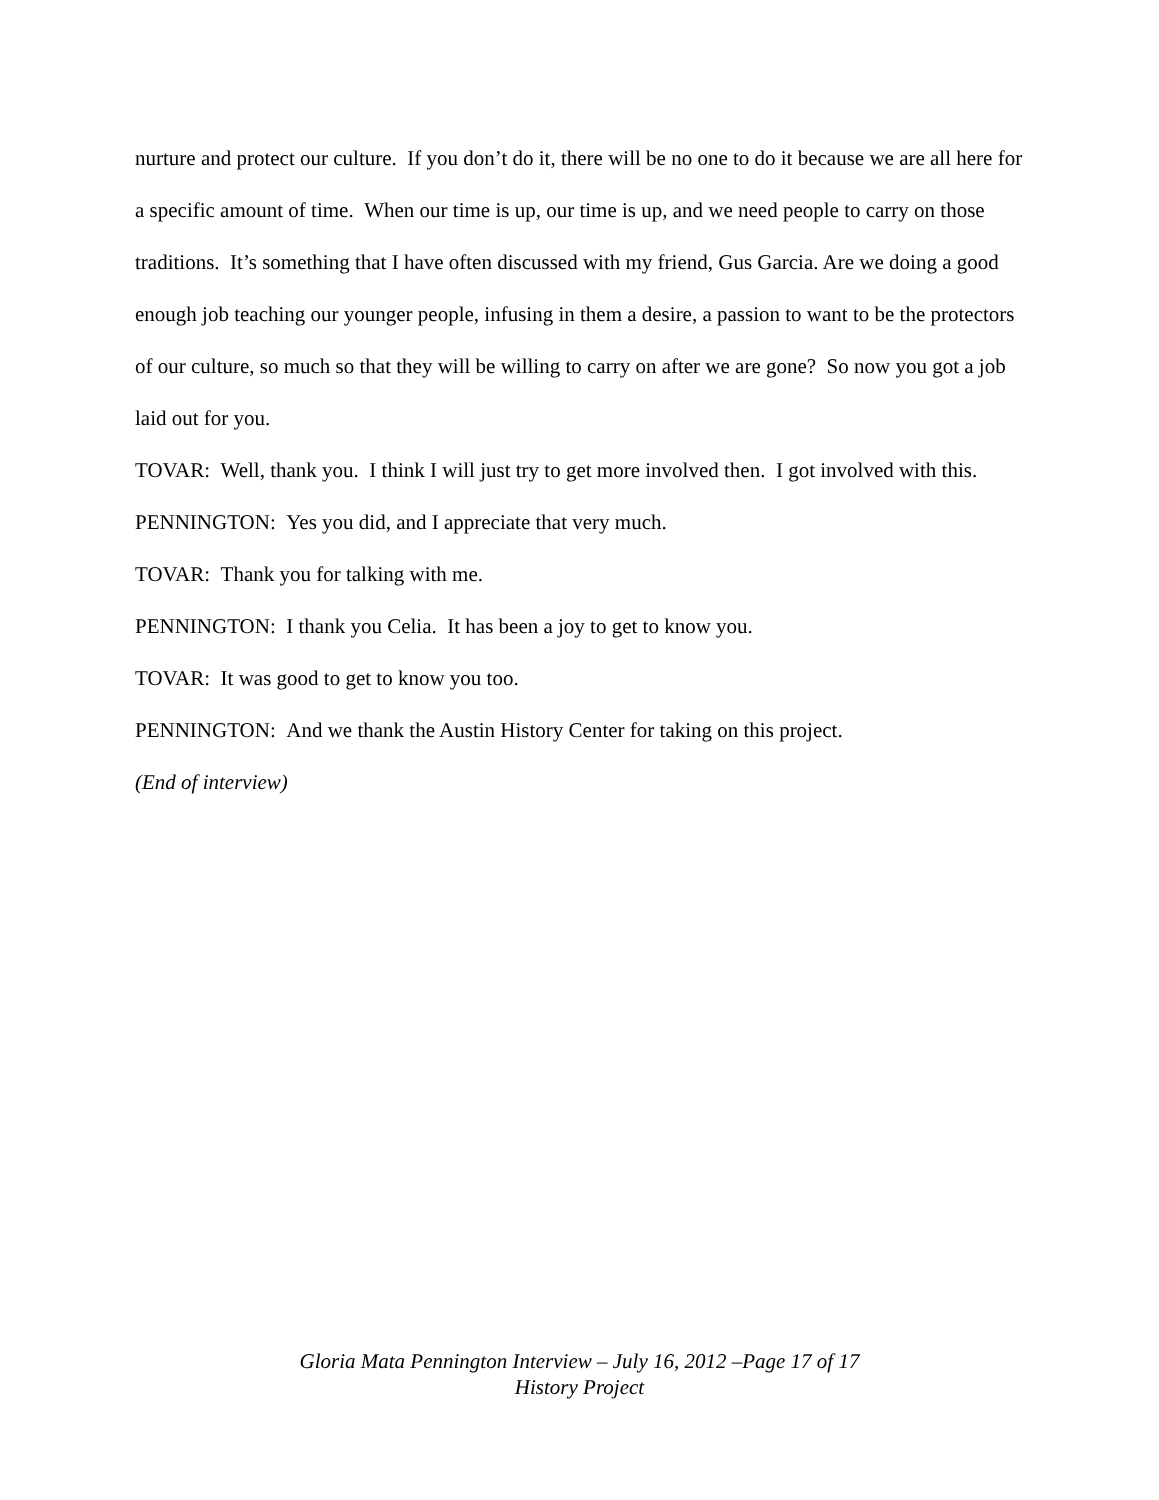nurture and protect our culture. If you don’t do it, there will be no one to do it because we are all here for a specific amount of time. When our time is up, our time is up, and we need people to carry on those traditions. It’s something that I have often discussed with my friend, Gus Garcia. Are we doing a good enough job teaching our younger people, infusing in them a desire, a passion to want to be the protectors of our culture, so much so that they will be willing to carry on after we are gone? So now you got a job laid out for you.
TOVAR: Well, thank you. I think I will just try to get more involved then. I got involved with this.
PENNINGTON: Yes you did, and I appreciate that very much.
TOVAR: Thank you for talking with me.
PENNINGTON: I thank you Celia. It has been a joy to get to know you.
TOVAR: It was good to get to know you too.
PENNINGTON: And we thank the Austin History Center for taking on this project.
(End of interview)
Gloria Mata Pennington Interview – July 16, 2012 –Page 17 of 17
History Project